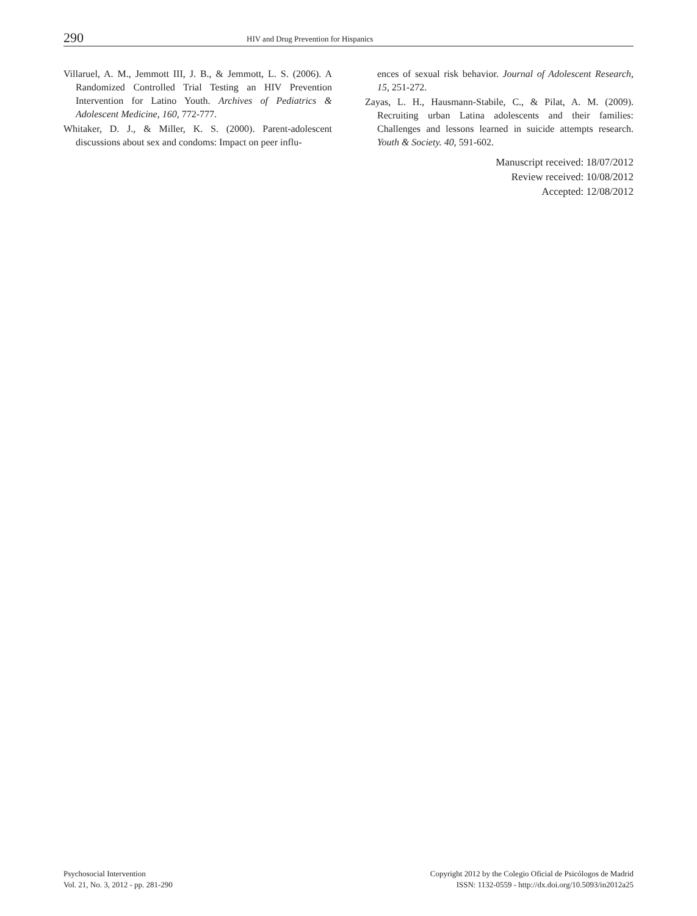290
HIV and Drug Prevention for Hispanics
Villaruel, A. M., Jemmott III, J. B., & Jemmott, L. S. (2006). A Randomized Controlled Trial Testing an HIV Prevention Intervention for Latino Youth. Archives of Pediatrics & Adolescent Medicine, 160, 772-777.
Whitaker, D. J., & Miller, K. S. (2000). Parent-adolescent discussions about sex and condoms: Impact on peer influ-
ences of sexual risk behavior. Journal of Adolescent Research, 15, 251-272.
Zayas, L. H., Hausmann-Stabile, C., & Pilat, A. M. (2009). Recruiting urban Latina adolescents and their families: Challenges and lessons learned in suicide attempts research. Youth & Society. 40, 591-602.
Manuscript received: 18/07/2012
Review received: 10/08/2012
Accepted: 12/08/2012
Psychosocial Intervention
Vol. 21, No. 3, 2012 - pp. 281-290
Copyright 2012 by the Colegio Oficial de Psicólogos de Madrid
ISSN: 1132-0559 - http://dx.doi.org/10.5093/in2012a25